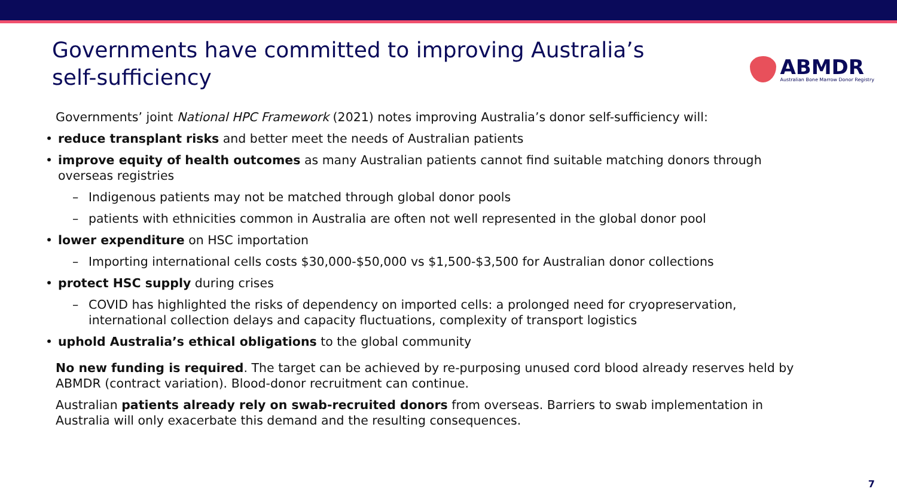Governments have committed to improving Australia’s
self-sufficiency
ABMDR
Australian Bone Marrow Donor Registry
Governments’ joint National HPC Framework (2021) notes improving Australia’s donor self-sufficiency will:
• reduce transplant risks and better meet the needs of Australian patients
• improve equity of health outcomes as many Australian patients cannot find suitable matching donors through overseas registries
– Indigenous patients may not be matched through global donor pools
– patients with ethnicities common in Australia are often not well represented in the global donor pool
• lower expenditure on HSC importation
– Importing international cells costs $30,000-$50,000 vs $1,500-$3,500 for Australian donor collections
• protect HSC supply during crises
– COVID has highlighted the risks of dependency on imported cells: a prolonged need for cryopreservation, international collection delays and capacity fluctuations, complexity of transport logistics
• uphold Australia’s ethical obligations to the global community
No new funding is required. The target can be achieved by re-purposing unused cord blood already reserves held by ABMDR (contract variation). Blood-donor recruitment can continue.
Australian patients already rely on swab-recruited donors from overseas. Barriers to swab implementation in Australia will only exacerbate this demand and the resulting consequences.
7